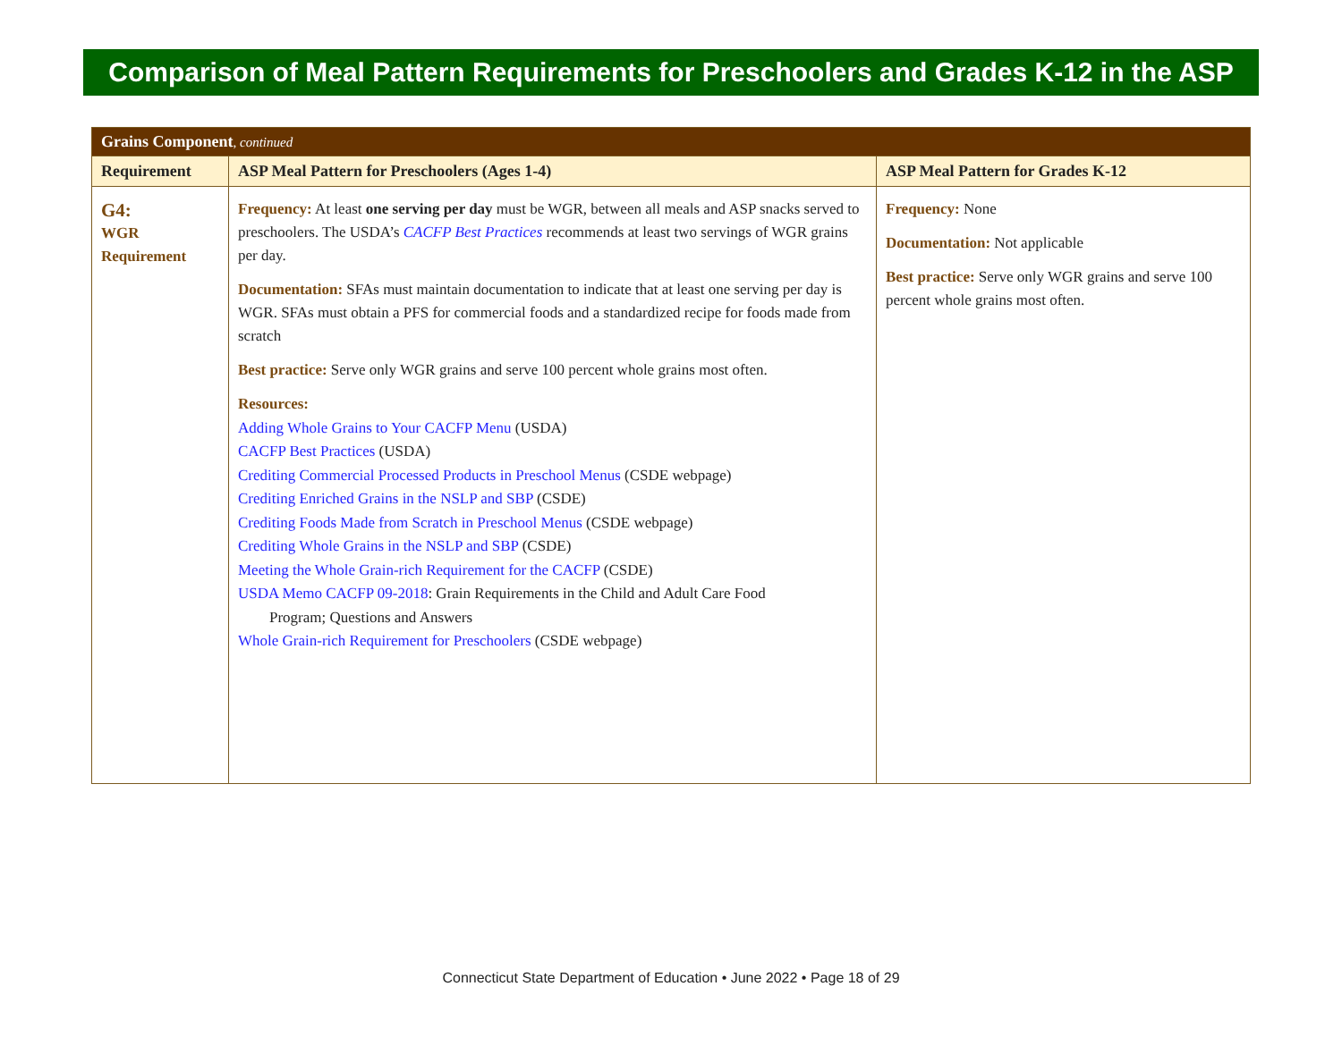Comparison of Meal Pattern Requirements for Preschoolers and Grades K-12 in the ASP
| Grains Component , continued | | |
| Requirement | ASP Meal Pattern for Preschoolers (Ages 1-4) | ASP Meal Pattern for Grades K-12 |
| G4: WGR Requirement | Frequency: At least one serving per day must be WGR, between all meals and ASP snacks served to preschoolers. The USDA’s CACFP Best Practices recommends at least two servings of WGR grains per day. Documentation: SFAs must maintain documentation to indicate that at least one serving per day is WGR. SFAs must obtain a PFS for commercial foods and a standardized recipe for foods made from scratch Best practice: Serve only WGR grains and serve 100 percent whole grains most often. Resources: Adding Whole Grains to Your CACFP Menu (USDA) CACFP Best Practices (USDA) Crediting Commercial Processed Products in Preschool Menus (CSDE webpage) Crediting Enriched Grains in the NSLP and SBP (CSDE) Crediting Foods Made from Scratch in Preschool Menus (CSDE webpage) Crediting Whole Grains in the NSLP and SBP (CSDE) Meeting the Whole Grain-rich Requirement for the CACFP (CSDE) USDA Memo CACFP 09-2018 : Grain Requirements in the Child and Adult Care Food Program; Questions and Answers Whole Grain-rich Requirement for Preschoolers (CSDE webpage) | Frequency: None Documentation: Not applicable Best practice: Serve only WGR grains and serve 100 percent whole grains most often. |
Connecticut State Department of Education • June 2022 • Page 18 of 29